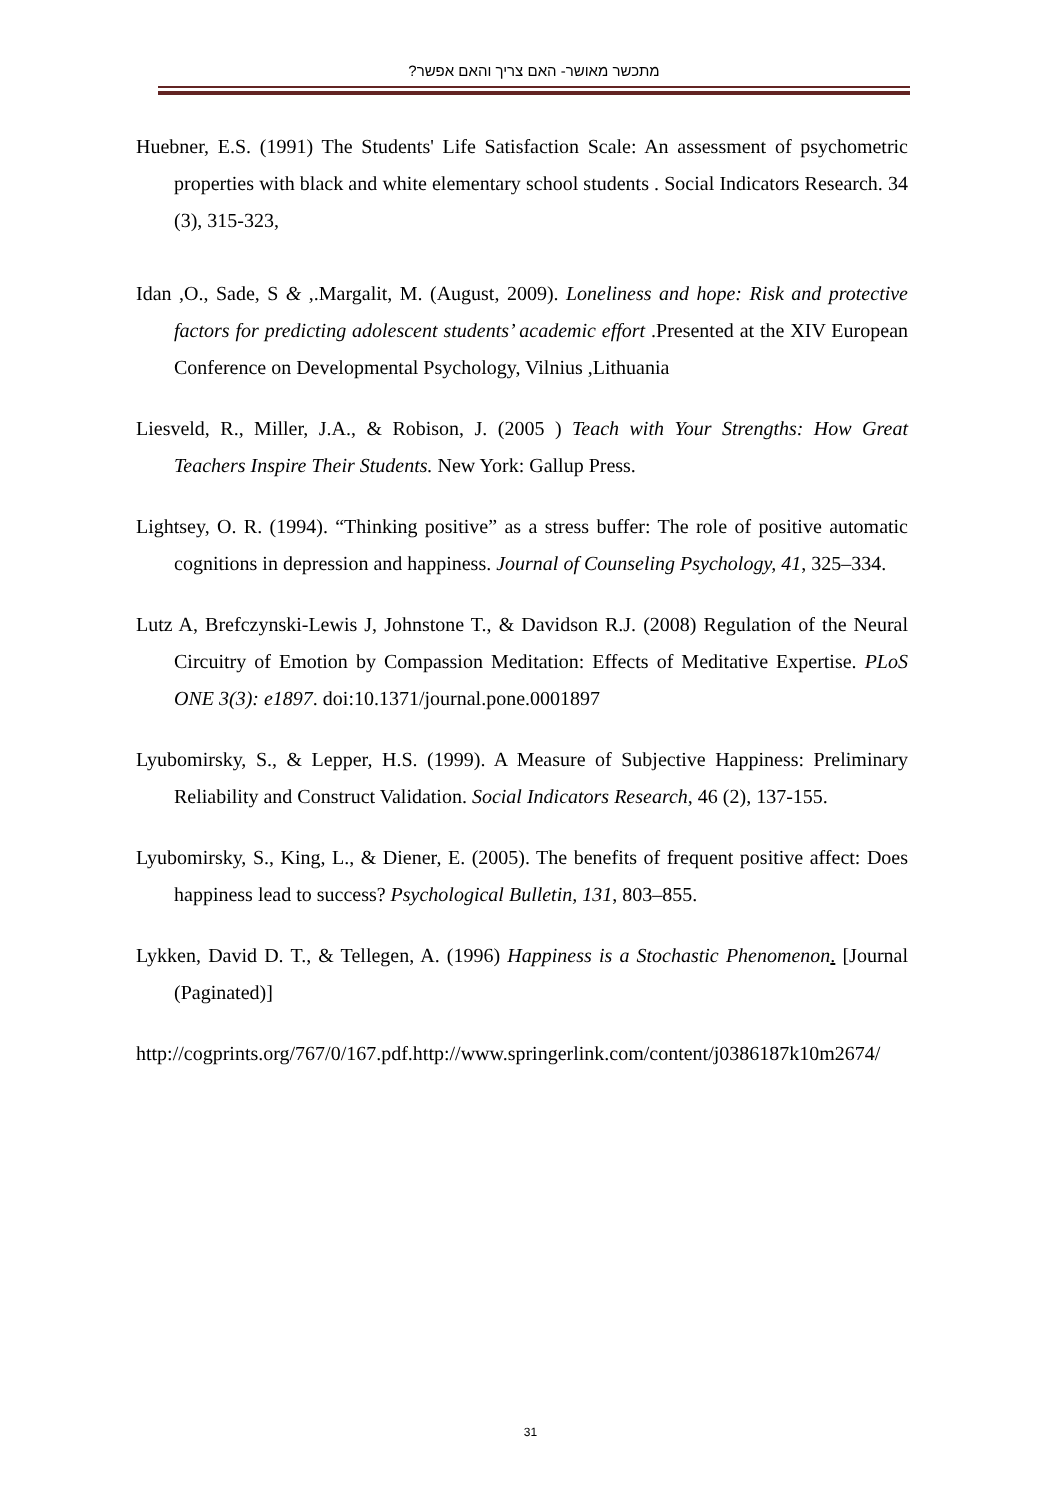מתכשר מאושר- האם צריך והאם אפשר?
Huebner, E.S. (1991) The Students' Life Satisfaction Scale: An assessment of psychometric properties with black and white elementary school students . Social Indicators Research. 34 (3), 315-323,
Idan ,O., Sade, S & ,.Margalit, M. (August, 2009). Loneliness and hope: Risk and protective factors for predicting adolescent students’ academic effort .Presented at the XIV European Conference on Developmental Psychology, Vilnius ,Lithuania
Liesveld, R., Miller, J.A., & Robison, J. (2005 ) Teach with Your Strengths: How Great Teachers Inspire Their Students. New York: Gallup Press.
Lightsey, O. R. (1994). “Thinking positive” as a stress buffer: The role of positive automatic cognitions in depression and happiness. Journal of Counseling Psychology, 41, 325–334.
Lutz A, Brefczynski-Lewis J, Johnstone T., & Davidson R.J. (2008) Regulation of the Neural Circuitry of Emotion by Compassion Meditation: Effects of Meditative Expertise. PLoS ONE 3(3): e1897. doi:10.1371/journal.pone.0001897
Lyubomirsky, S., & Lepper, H.S. (1999). A Measure of Subjective Happiness: Preliminary Reliability and Construct Validation. Social Indicators Research, 46 (2), 137-155.
Lyubomirsky, S., King, L., & Diener, E. (2005). The benefits of frequent positive affect: Does happiness lead to success? Psychological Bulletin, 131, 803–855.
Lykken, David D. T., & Tellegen, A. (1996) Happiness is a Stochastic Phenomenon. [Journal (Paginated)]
http://cogprints.org/767/0/167.pdf.http://www.springerlink.com/content/j0386187k10m2674/
31